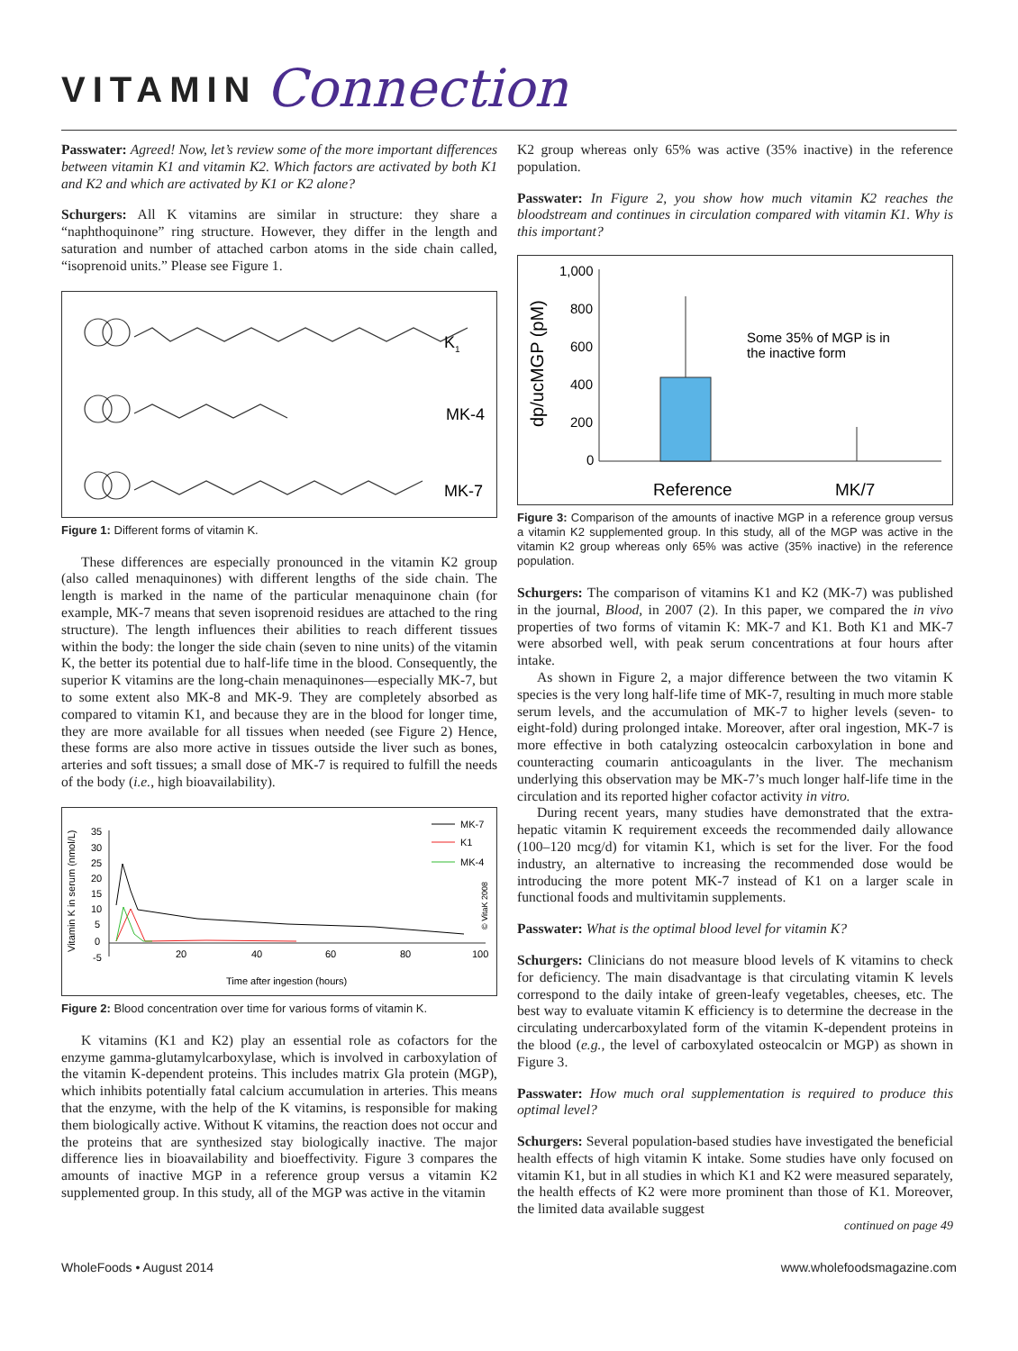VITAMIN Connection
Passwater: Agreed! Now, let’s review some of the more important differences between vitamin K1 and vitamin K2. Which factors are activated by both K1 and K2 and which are activated by K1 or K2 alone?
Schurgers: All K vitamins are similar in structure: they share a “naphthoquinone” ring structure. However, they differ in the length and saturation and number of attached carbon atoms in the side chain called, “isoprenoid units.” Please see Figure 1.
K1
MK-4
MK-7
Figure 1: Different forms of vitamin K.
These differences are especially pronounced in the vitamin K2 group (also called menaquinones) with different lengths of the side chain. The length is marked in the name of the particular menaquinone chain (for example, MK-7 means that seven isoprenoid residues are attached to the ring structure). The length influences their abilities to reach different tissues within the body: the longer the side chain (seven to nine units) of the vitamin K, the better its potential due to half-life time in the blood. Consequently, the superior K vitamins are the long-chain menaquinones—especially MK-7, but to some extent also MK-8 and MK-9. They are completely absorbed as compared to vitamin K1, and because they are in the blood for longer time, they are more available for all tissues when needed (see Figure 2) Hence, these forms are also more active in tissues outside the liver such as bones, arteries and soft tissues; a small dose of MK-7 is required to fulfill the needs of the body (i.e., high bioavailability).
Vitamin K in serum (nmol/L)
35
30
25
20
15
10
5
0
-5
20
40
60
80
100
Time after ingestion (hours)
MK-7
K1
MK-4
© VitaK 2008
Figure 2: Blood concentration over time for various forms of vitamin K.
K vitamins (K1 and K2) play an essential role as cofactors for the enzyme gamma-glutamylcarboxylase, which is involved in carboxylation of the vitamin K-dependent proteins. This includes matrix Gla protein (MGP), which inhibits potentially fatal calcium accumulation in arteries. This means that the enzyme, with the help of the K vitamins, is responsible for making them biologically active. Without K vitamins, the reaction does not occur and the proteins that are synthesized stay biologically inactive. The major difference lies in bioavailability and bioeffectivity. Figure 3 compares the amounts of inactive MGP in a reference group versus a vitamin K2 supplemented group. In this study, all of the MGP was active in the vitamin
K2 group whereas only 65% was active (35% inactive) in the reference population.
Passwater: In Figure 2, you show how much vitamin K2 reaches the bloodstream and continues in circulation compared with vitamin K1. Why is this important?
dp/ucMGP (pM)
1,000
800
600
400
200
0
Some 35% of MGP is in
the inactive form
Reference
MK/7
Figure 3: Comparison of the amounts of inactive MGP in a reference group versus a vitamin K2 supplemented group. In this study, all of the MGP was active in the vitamin K2 group whereas only 65% was active (35% inactive) in the reference population.
Schurgers: The comparison of vitamins K1 and K2 (MK-7) was published in the journal, Blood, in 2007 (2). In this paper, we compared the in vivo properties of two forms of vitamin K: MK-7 and K1. Both K1 and MK-7 were absorbed well, with peak serum concentrations at four hours after intake.
As shown in Figure 2, a major difference between the two vitamin K species is the very long half-life time of MK-7, resulting in much more stable serum levels, and the accumulation of MK-7 to higher levels (seven- to eight-fold) during prolonged intake. Moreover, after oral ingestion, MK-7 is more effective in both catalyzing osteocalcin carboxylation in bone and counteracting coumarin anticoagulants in the liver. The mechanism underlying this observation may be MK-7’s much longer half-life time in the circulation and its reported higher cofactor activity in vitro.
During recent years, many studies have demonstrated that the extra-hepatic vitamin K requirement exceeds the recommended daily allowance (100–120 mcg/d) for vitamin K1, which is set for the liver. For the food industry, an alternative to increasing the recommended dose would be introducing the more potent MK-7 instead of K1 on a larger scale in functional foods and multivitamin supplements.
Passwater: What is the optimal blood level for vitamin K?
Schurgers: Clinicians do not measure blood levels of K vitamins to check for deficiency. The main disadvantage is that circulating vitamin K levels correspond to the daily intake of green-leafy vegetables, cheeses, etc. The best way to evaluate vitamin K efficiency is to determine the decrease in the circulating undercarboxylated form of the vitamin K-dependent proteins in the blood (e.g., the level of carboxylated osteocalcin or MGP) as shown in Figure 3.
Passwater: How much oral supplementation is required to produce this optimal level?
Schurgers: Several population-based studies have investigated the beneficial health effects of high vitamin K intake. Some studies have only focused on vitamin K1, but in all studies in which K1 and K2 were measured separately, the health effects of K2 were more prominent than those of K1. Moreover, the limited data available suggest
continued on page 49
WholeFoods • August 2014 www.wholefoodsmagazine.com